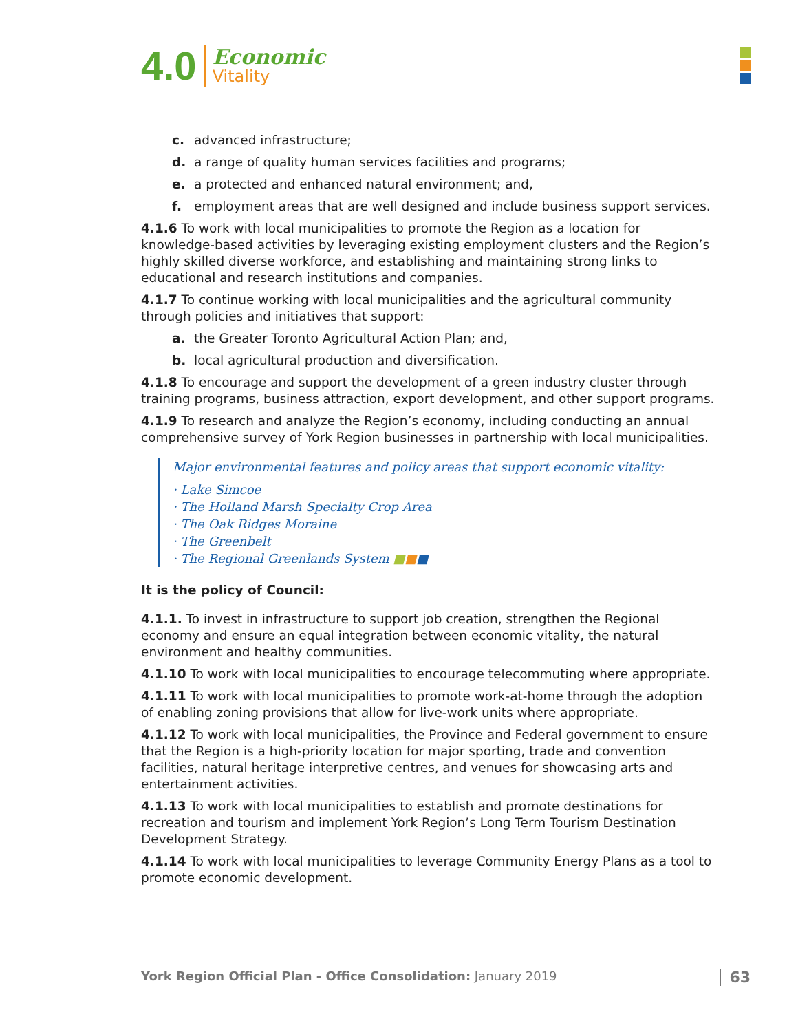4.0
Economic
Vitality
c. advanced infrastructure;
d. a range of quality human services facilities and programs;
e. a protected and enhanced natural environment; and,
f. employment areas that are well designed and include business support services.
4.1.6 To work with local municipalities to promote the Region as a location for knowledge-based activities by leveraging existing employment clusters and the Region’s highly skilled diverse workforce, and establishing and maintaining strong links to educational and research institutions and companies.
4.1.7 To continue working with local municipalities and the agricultural community through policies and initiatives that support:
a. the Greater Toronto Agricultural Action Plan; and,
b. local agricultural production and diversification.
4.1.8 To encourage and support the development of a green industry cluster through training programs, business attraction, export development, and other support programs.
4.1.9 To research and analyze the Region’s economy, including conducting an annual comprehensive survey of York Region businesses in partnership with local municipalities.
Major environmental features and policy areas that support economic vitality:
· Lake Simcoe
· The Holland Marsh Specialty Crop Area
· The Oak Ridges Moraine
· The Greenbelt
· The Regional Greenlands System ■■■
It is the policy of Council:
4.1.1. To invest in infrastructure to support job creation, strengthen the Regional economy and ensure an equal integration between economic vitality, the natural environment and healthy communities.
4.1.10 To work with local municipalities to encourage telecommuting where appropriate.
4.1.11 To work with local municipalities to promote work-at-home through the adoption of enabling zoning provisions that allow for live-work units where appropriate.
4.1.12 To work with local municipalities, the Province and Federal government to ensure that the Region is a high-priority location for major sporting, trade and convention facilities, natural heritage interpretive centres, and venues for showcasing arts and entertainment activities.
4.1.13 To work with local municipalities to establish and promote destinations for recreation and tourism and implement York Region’s Long Term Tourism Destination Development Strategy.
4.1.14 To work with local municipalities to leverage Community Energy Plans as a tool to promote economic development.
York Region Official Plan - Office Consolidation: January 2019 63